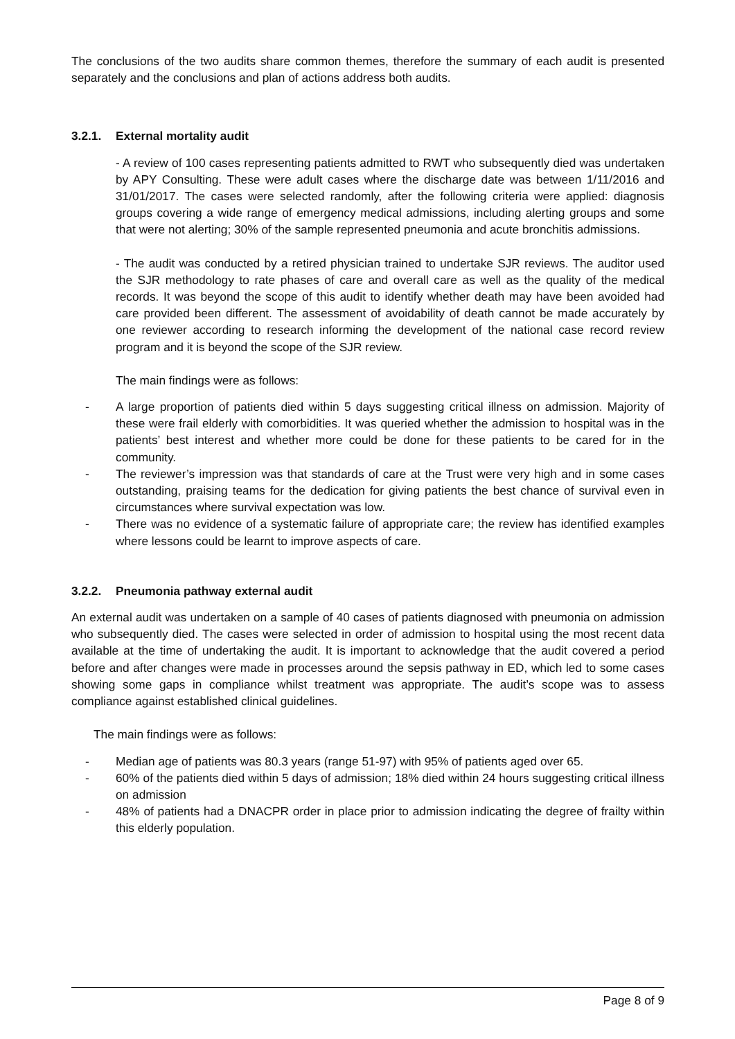The conclusions of the two audits share common themes, therefore the summary of each audit is presented separately and the conclusions and plan of actions address both audits.
3.2.1. External mortality audit
- A review of 100 cases representing patients admitted to RWT who subsequently died was undertaken by APY Consulting. These were adult cases where the discharge date was between 1/11/2016 and 31/01/2017. The cases were selected randomly, after the following criteria were applied: diagnosis groups covering a wide range of emergency medical admissions, including alerting groups and some that were not alerting; 30% of the sample represented pneumonia and acute bronchitis admissions.
- The audit was conducted by a retired physician trained to undertake SJR reviews. The auditor used the SJR methodology to rate phases of care and overall care as well as the quality of the medical records. It was beyond the scope of this audit to identify whether death may have been avoided had care provided been different. The assessment of avoidability of death cannot be made accurately by one reviewer according to research informing the development of the national case record review program and it is beyond the scope of the SJR review.
The main findings were as follows:
- A large proportion of patients died within 5 days suggesting critical illness on admission. Majority of these were frail elderly with comorbidities. It was queried whether the admission to hospital was in the patients’ best interest and whether more could be done for these patients to be cared for in the community.
- The reviewer’s impression was that standards of care at the Trust were very high and in some cases outstanding, praising teams for the dedication for giving patients the best chance of survival even in circumstances where survival expectation was low.
- There was no evidence of a systematic failure of appropriate care; the review has identified examples where lessons could be learnt to improve aspects of care.
3.2.2. Pneumonia pathway external audit
An external audit was undertaken on a sample of 40 cases of patients diagnosed with pneumonia on admission who subsequently died. The cases were selected in order of admission to hospital using the most recent data available at the time of undertaking the audit. It is important to acknowledge that the audit covered a period before and after changes were made in processes around the sepsis pathway in ED, which led to some cases showing some gaps in compliance whilst treatment was appropriate. The audit’s scope was to assess compliance against established clinical guidelines.
The main findings were as follows:
- Median age of patients was 80.3 years (range 51-97) with 95% of patients aged over 65.
- 60% of the patients died within 5 days of admission; 18% died within 24 hours suggesting critical illness on admission
- 48% of patients had a DNACPR order in place prior to admission indicating the degree of frailty within this elderly population.
Page 8 of 9